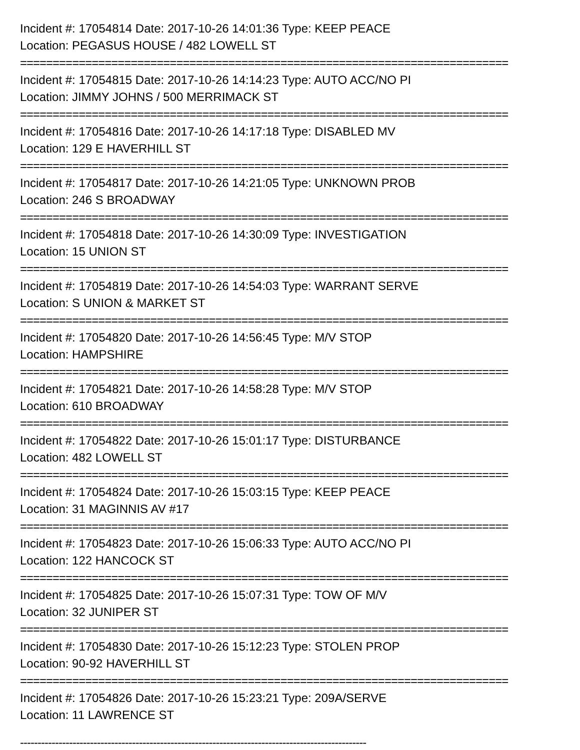Incident #: 17054814 Date: 2017-10-26 14:01:36 Type: KEEP PEACE
Location: PEGASUS HOUSE / 482 LOWELL ST
===========================================================================
Incident #: 17054815 Date: 2017-10-26 14:14:23 Type: AUTO ACC/NO PI
Location: JIMMY JOHNS / 500 MERRIMACK ST
===========================================================================
Incident #: 17054816 Date: 2017-10-26 14:17:18 Type: DISABLED MV
Location: 129 E HAVERHILL ST
===========================================================================
Incident #: 17054817 Date: 2017-10-26 14:21:05 Type: UNKNOWN PROB
Location: 246 S BROADWAY
===========================================================================
Incident #: 17054818 Date: 2017-10-26 14:30:09 Type: INVESTIGATION
Location: 15 UNION ST
===========================================================================
Incident #: 17054819 Date: 2017-10-26 14:54:03 Type: WARRANT SERVE
Location: S UNION & MARKET ST
===========================================================================
Incident #: 17054820 Date: 2017-10-26 14:56:45 Type: M/V STOP
Location: HAMPSHIRE
===========================================================================
Incident #: 17054821 Date: 2017-10-26 14:58:28 Type: M/V STOP
Location: 610 BROADWAY
===========================================================================
Incident #: 17054822 Date: 2017-10-26 15:01:17 Type: DISTURBANCE
Location: 482 LOWELL ST
===========================================================================
Incident #: 17054824 Date: 2017-10-26 15:03:15 Type: KEEP PEACE
Location: 31 MAGINNIS AV #17
===========================================================================
Incident #: 17054823 Date: 2017-10-26 15:06:33 Type: AUTO ACC/NO PI
Location: 122 HANCOCK ST
===========================================================================
Incident #: 17054825 Date: 2017-10-26 15:07:31 Type: TOW OF M/V
Location: 32 JUNIPER ST
===========================================================================
Incident #: 17054830 Date: 2017-10-26 15:12:23 Type: STOLEN PROP
Location: 90-92 HAVERHILL ST
===========================================================================
Incident #: 17054826 Date: 2017-10-26 15:23:21 Type: 209A/SERVE
Location: 11 LAWRENCE ST
---------------------------------------------------------------------------------------------------